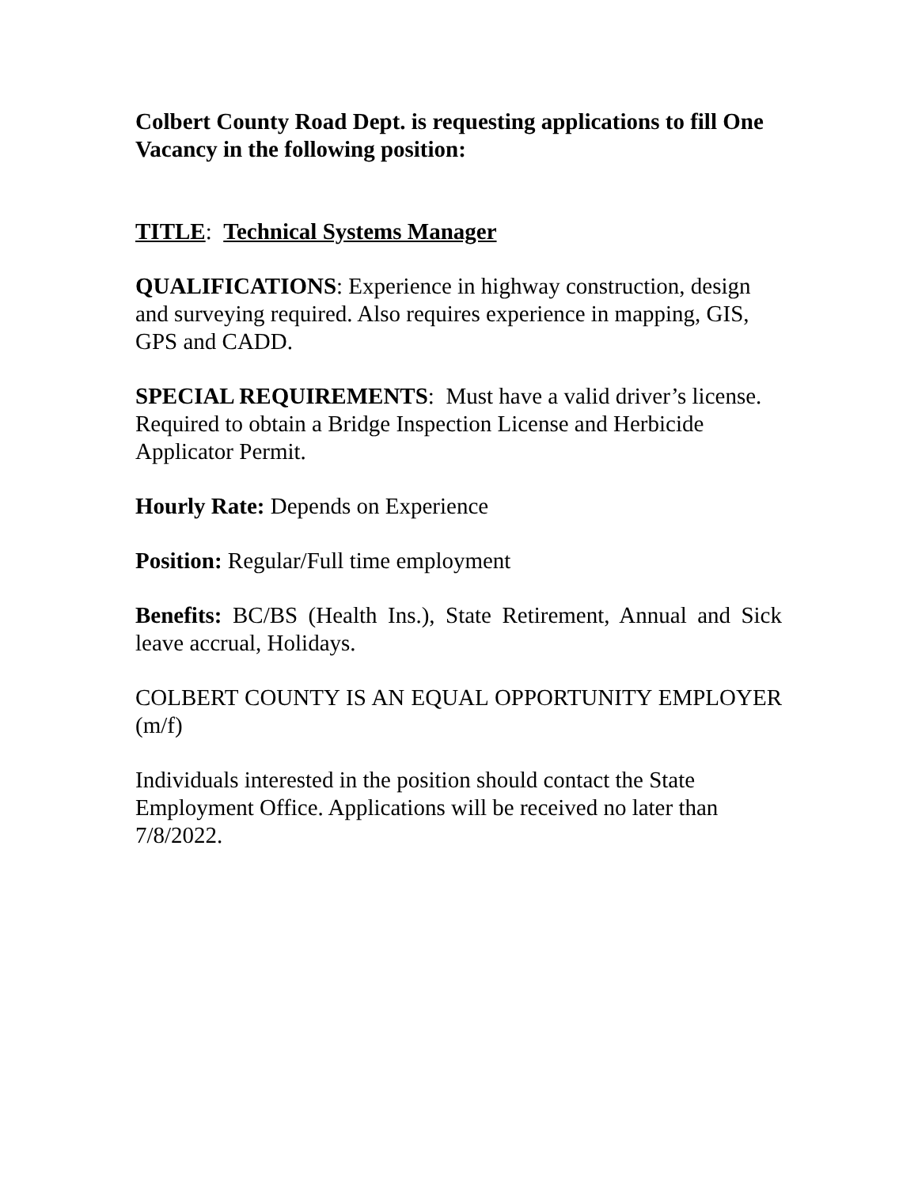Colbert County Road Dept. is requesting applications to fill One Vacancy in the following position:
TITLE: Technical Systems Manager
QUALIFICATIONS: Experience in highway construction, design and surveying required. Also requires experience in mapping, GIS, GPS and CADD.
SPECIAL REQUIREMENTS: Must have a valid driver’s license. Required to obtain a Bridge Inspection License and Herbicide Applicator Permit.
Hourly Rate: Depends on Experience
Position: Regular/Full time employment
Benefits: BC/BS (Health Ins.), State Retirement, Annual and Sick leave accrual, Holidays.
COLBERT COUNTY IS AN EQUAL OPPORTUNITY EMPLOYER (m/f)
Individuals interested in the position should contact the State Employment Office. Applications will be received no later than 7/8/2022.